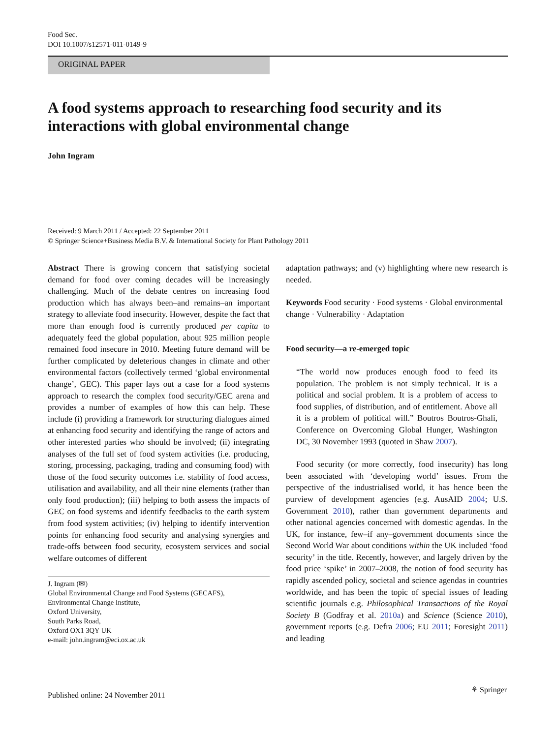Food Sec.
DOI 10.1007/s12571-011-0149-9
ORIGINAL PAPER
A food systems approach to researching food security and its interactions with global environmental change
John Ingram
Received: 9 March 2011 / Accepted: 22 September 2011
© Springer Science+Business Media B.V. & International Society for Plant Pathology 2011
Abstract There is growing concern that satisfying societal demand for food over coming decades will be increasingly challenging. Much of the debate centres on increasing food production which has always been–and remains–an important strategy to alleviate food insecurity. However, despite the fact that more than enough food is currently produced per capita to adequately feed the global population, about 925 million people remained food insecure in 2010. Meeting future demand will be further complicated by deleterious changes in climate and other environmental factors (collectively termed ‘global environmental change’, GEC). This paper lays out a case for a food systems approach to research the complex food security/GEC arena and provides a number of examples of how this can help. These include (i) providing a framework for structuring dialogues aimed at enhancing food security and identifying the range of actors and other interested parties who should be involved; (ii) integrating analyses of the full set of food system activities (i.e. producing, storing, processing, packaging, trading and consuming food) with those of the food security outcomes i.e. stability of food access, utilisation and availability, and all their nine elements (rather than only food production); (iii) helping to both assess the impacts of GEC on food systems and identify feedbacks to the earth system from food system activities; (iv) helping to identify intervention points for enhancing food security and analysing synergies and trade-offs between food security, ecosystem services and social welfare outcomes of different
J. Ingram (✉)
Global Environmental Change and Food Systems (GECAFS),
Environmental Change Institute,
Oxford University,
South Parks Road,
Oxford OX1 3QY UK
e-mail: john.ingram@eci.ox.ac.uk
adaptation pathways; and (v) highlighting where new research is needed.
Keywords Food security · Food systems · Global environmental change · Vulnerability · Adaptation
Food security—a re-emerged topic
“The world now produces enough food to feed its population. The problem is not simply technical. It is a political and social problem. It is a problem of access to food supplies, of distribution, and of entitlement. Above all it is a problem of political will.” Boutros Boutros-Ghali, Conference on Overcoming Global Hunger, Washington DC, 30 November 1993 (quoted in Shaw 2007).
Food security (or more correctly, food insecurity) has long been associated with ‘developing world’ issues. From the perspective of the industrialised world, it has hence been the purview of development agencies (e.g. AusAID 2004; U.S. Government 2010), rather than government departments and other national agencies concerned with domestic agendas. In the UK, for instance, few–if any–government documents since the Second World War about conditions within the UK included ‘food security’ in the title. Recently, however, and largely driven by the food price ‘spike’ in 2007–2008, the notion of food security has rapidly ascended policy, societal and science agendas in countries worldwide, and has been the topic of special issues of leading scientific journals e.g. Philosophical Transactions of the Royal Society B (Godfray et al. 2010a) and Science (Science 2010), government reports (e.g. Defra 2006; EU 2011; Foresight 2011) and leading
Published online: 24 November 2011
⚘ Springer